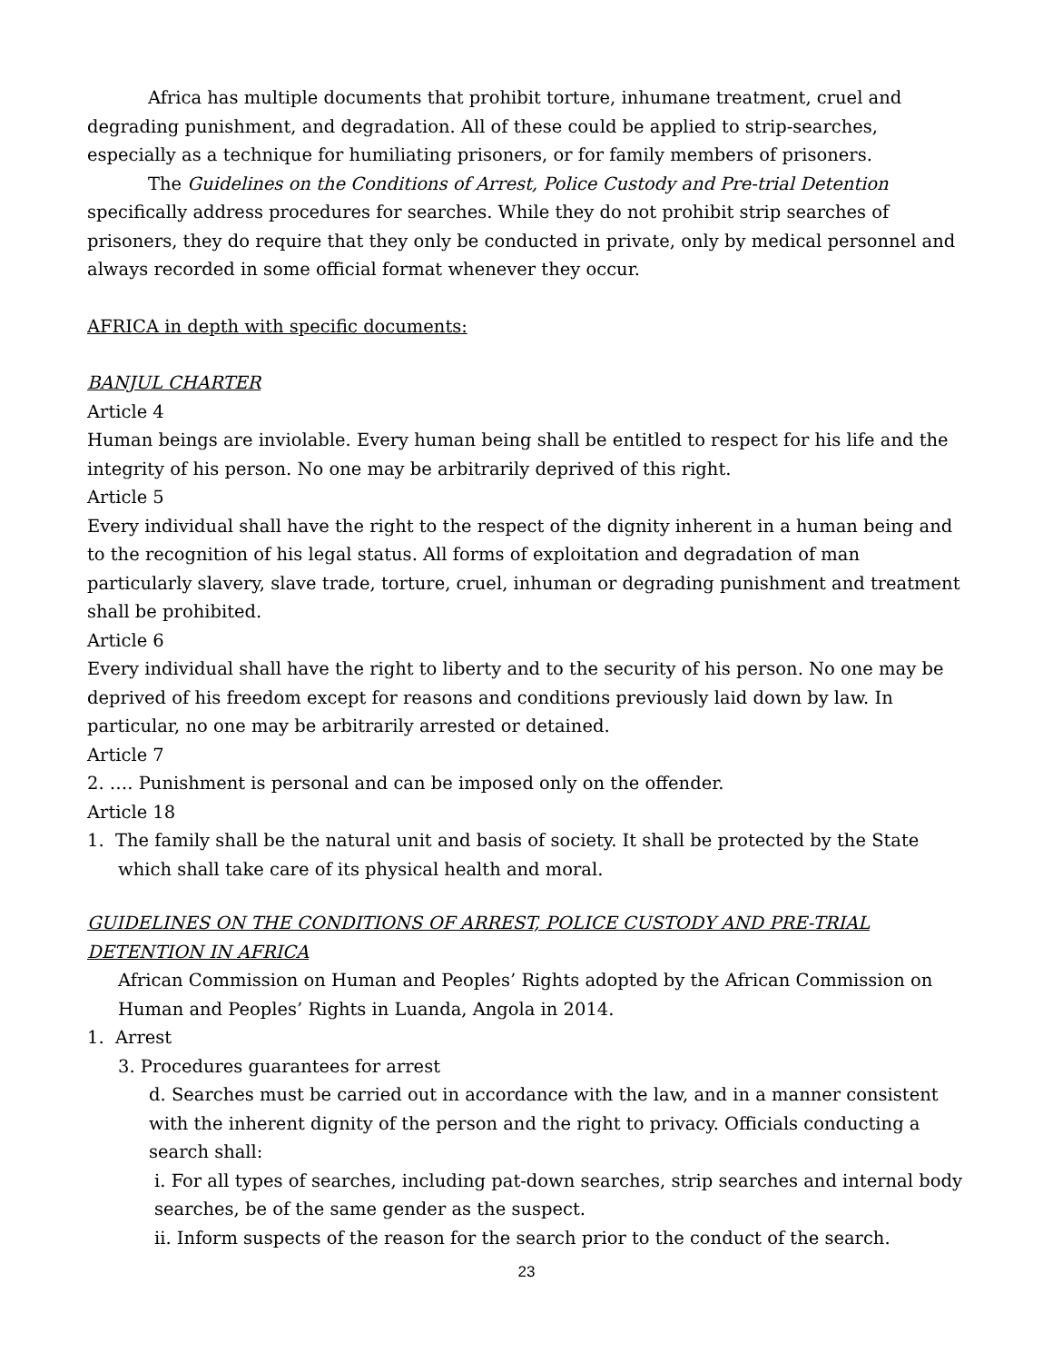Africa has multiple documents that prohibit torture, inhumane treatment, cruel and degrading punishment, and degradation. All of these could be applied to strip-searches, especially as a technique for humiliating prisoners, or for family members of prisoners.
The Guidelines on the Conditions of Arrest, Police Custody and Pre-trial Detention specifically address procedures for searches. While they do not prohibit strip searches of prisoners, they do require that they only be conducted in private, only by medical personnel and always recorded in some official format whenever they occur.
AFRICA in depth with specific documents:
BANJUL CHARTER
Article 4
Human beings are inviolable. Every human being shall be entitled to respect for his life and the integrity of his person. No one may be arbitrarily deprived of this right.
Article 5
Every individual shall have the right to the respect of the dignity inherent in a human being and to the recognition of his legal status. All forms of exploitation and degradation of man particularly slavery, slave trade, torture, cruel, inhuman or degrading punishment and treatment shall be prohibited.
Article 6
Every individual shall have the right to liberty and to the security of his person. No one may be deprived of his freedom except for reasons and conditions previously laid down by law. In particular, no one may be arbitrarily arrested or detained.
Article 7
2. …. Punishment is personal and can be imposed only on the offender.
Article 18
1. The family shall be the natural unit and basis of society. It shall be protected by the State which shall take care of its physical health and moral.
GUIDELINES ON THE CONDITIONS OF ARREST, POLICE CUSTODY AND PRE-TRIAL DETENTION IN AFRICA
African Commission on Human and Peoples’ Rights adopted by the African Commission on Human and Peoples’ Rights in Luanda, Angola in 2014.
1. Arrest
3. Procedures guarantees for arrest
d. Searches must be carried out in accordance with the law, and in a manner consistent with the inherent dignity of the person and the right to privacy. Officials conducting a search shall:
i. For all types of searches, including pat-down searches, strip searches and internal body searches, be of the same gender as the suspect.
ii. Inform suspects of the reason for the search prior to the conduct of the search.
23